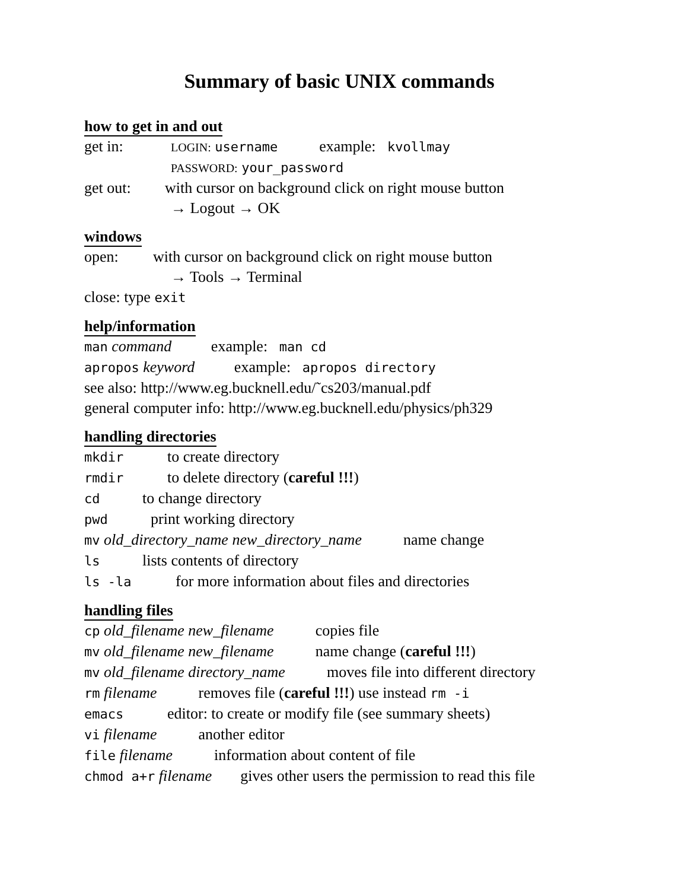Summary of basic UNIX commands
how to get in and out
get in: LOGIN: username example: kvollmay
PASSWORD: your_password
get out: with cursor on background click on right mouse button
→ Logout → OK
windows
open: with cursor on background click on right mouse button
→ Tools → Terminal
close: type exit
help/information
man command example: man cd
apropos keyword example: apropos directory
see also: http://www.eg.bucknell.edu/˜cs203/manual.pdf
general computer info: http://www.eg.bucknell.edu/physics/ph329
handling directories
mkdir to create directory
rmdir to delete directory (careful !!!)
cd to change directory
pwd print working directory
mv old_directory_name new_directory_name name change
ls lists contents of directory
ls -la for more information about files and directories
handling files
cp old_filename new_filename copies file
mv old_filename new_filename name change (careful !!!)
mv old_filename directory_name moves file into different directory
rm filename removes file (careful !!!) use instead rm -i
emacs editor: to create or modify file (see summary sheets)
vi filename another editor
file filename information about content of file
chmod a+r filename gives other users the permission to read this file